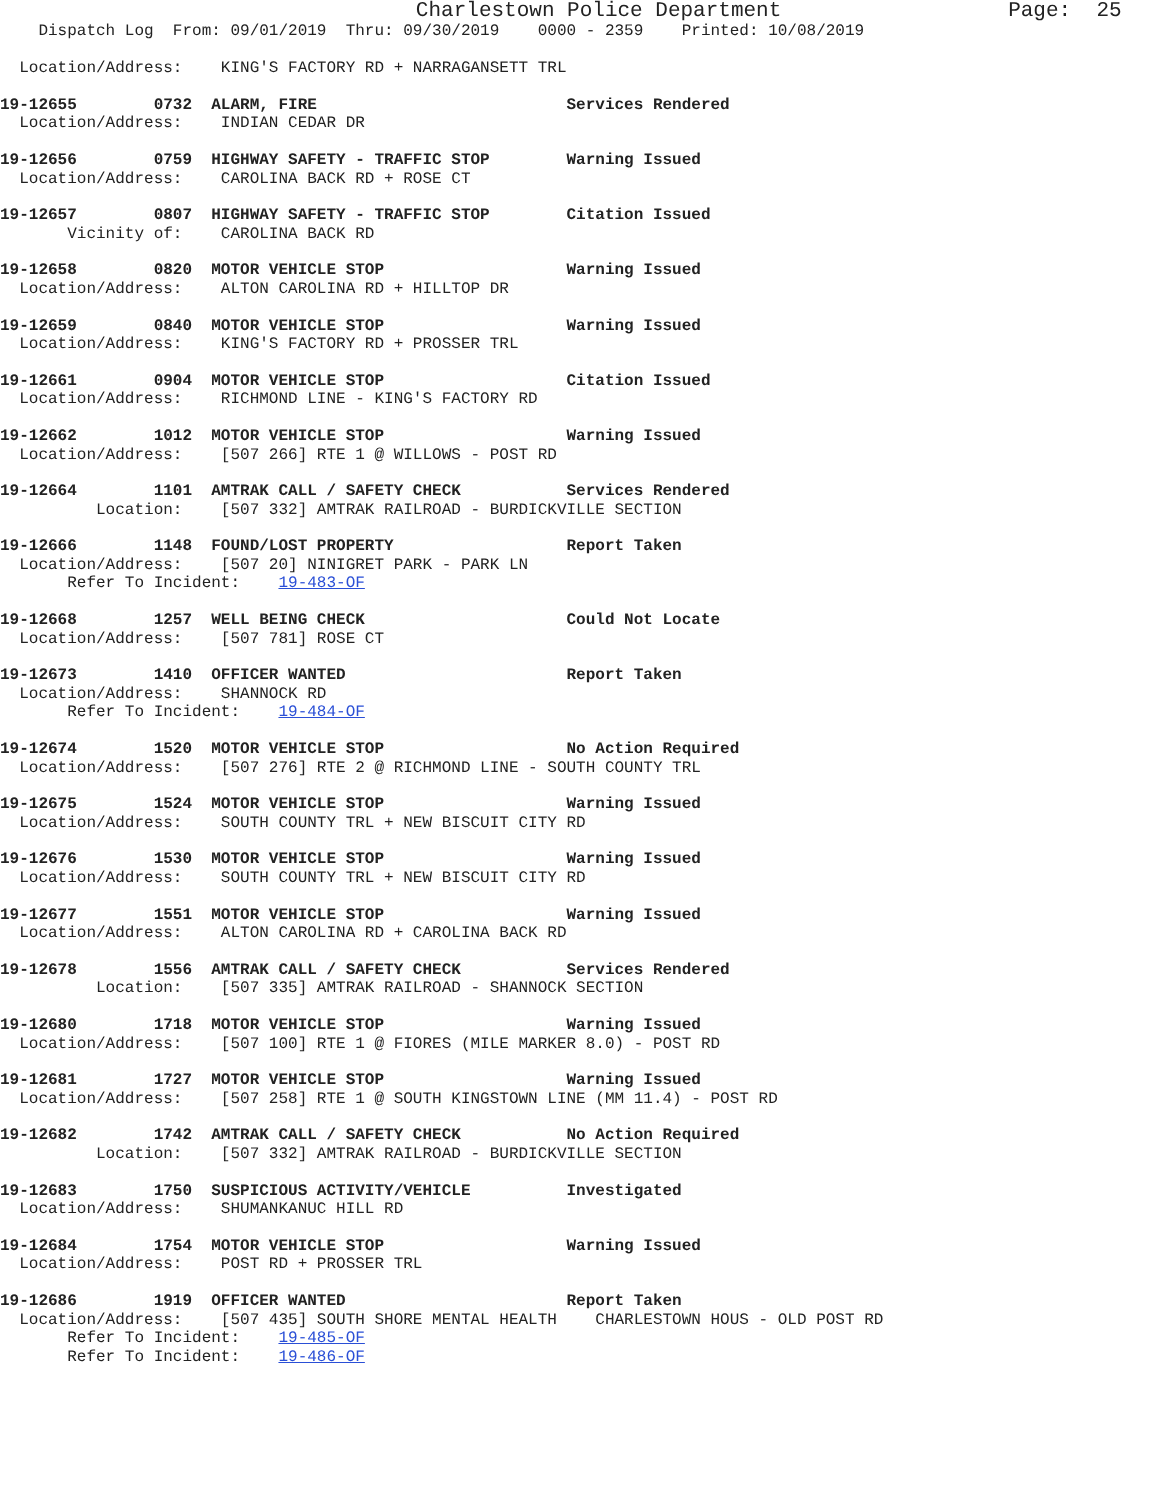Charlestown Police Department                  Page:  25
    Dispatch Log  From: 09/01/2019  Thru: 09/30/2019    0000 - 2359    Printed: 10/08/2019

  Location/Address:    KING'S FACTORY RD + NARRAGANSETT TRL
19-12655        0732  ALARM, FIRE                          Services Rendered
  Location/Address:    INDIAN CEDAR DR
19-12656        0759  HIGHWAY SAFETY - TRAFFIC STOP        Warning Issued
  Location/Address:    CAROLINA BACK RD + ROSE CT
19-12657        0807  HIGHWAY SAFETY - TRAFFIC STOP        Citation Issued
       Vicinity of:    CAROLINA BACK RD
19-12658        0820  MOTOR VEHICLE STOP                   Warning Issued
  Location/Address:    ALTON CAROLINA RD + HILLTOP DR
19-12659        0840  MOTOR VEHICLE STOP                   Warning Issued
  Location/Address:    KING'S FACTORY RD + PROSSER TRL
19-12661        0904  MOTOR VEHICLE STOP                   Citation Issued
  Location/Address:    RICHMOND LINE - KING'S FACTORY RD
19-12662        1012  MOTOR VEHICLE STOP                   Warning Issued
  Location/Address:    [507 266] RTE 1 @ WILLOWS - POST RD
19-12664        1101  AMTRAK CALL / SAFETY CHECK           Services Rendered
          Location:    [507 332] AMTRAK RAILROAD - BURDICKVILLE SECTION
19-12666        1148  FOUND/LOST PROPERTY                  Report Taken
  Location/Address:    [507 20] NINIGRET PARK - PARK LN
       Refer To Incident:    19-483-OF
19-12668        1257  WELL BEING CHECK                     Could Not Locate
  Location/Address:    [507 781] ROSE CT
19-12673        1410  OFFICER WANTED                       Report Taken
  Location/Address:    SHANNOCK RD
       Refer To Incident:    19-484-OF
19-12674        1520  MOTOR VEHICLE STOP                   No Action Required
  Location/Address:    [507 276] RTE 2 @ RICHMOND LINE - SOUTH COUNTY TRL
19-12675        1524  MOTOR VEHICLE STOP                   Warning Issued
  Location/Address:    SOUTH COUNTY TRL + NEW BISCUIT CITY RD
19-12676        1530  MOTOR VEHICLE STOP                   Warning Issued
  Location/Address:    SOUTH COUNTY TRL + NEW BISCUIT CITY RD
19-12677        1551  MOTOR VEHICLE STOP                   Warning Issued
  Location/Address:    ALTON CAROLINA RD + CAROLINA BACK RD
19-12678        1556  AMTRAK CALL / SAFETY CHECK           Services Rendered
          Location:    [507 335] AMTRAK RAILROAD - SHANNOCK SECTION
19-12680        1718  MOTOR VEHICLE STOP                   Warning Issued
  Location/Address:    [507 100] RTE 1 @ FIORES (MILE MARKER 8.0) - POST RD
19-12681        1727  MOTOR VEHICLE STOP                   Warning Issued
  Location/Address:    [507 258] RTE 1 @ SOUTH KINGSTOWN LINE (MM 11.4) - POST RD
19-12682        1742  AMTRAK CALL / SAFETY CHECK           No Action Required
          Location:    [507 332] AMTRAK RAILROAD - BURDICKVILLE SECTION
19-12683        1750  SUSPICIOUS ACTIVITY/VEHICLE          Investigated
  Location/Address:    SHUMANKANUC HILL RD
19-12684        1754  MOTOR VEHICLE STOP                   Warning Issued
  Location/Address:    POST RD + PROSSER TRL
19-12686        1919  OFFICER WANTED                       Report Taken
  Location/Address:    [507 435] SOUTH SHORE MENTAL HEALTH    CHARLESTOWN HOUS - OLD POST RD
       Refer To Incident:    19-485-OF
       Refer To Incident:    19-486-OF